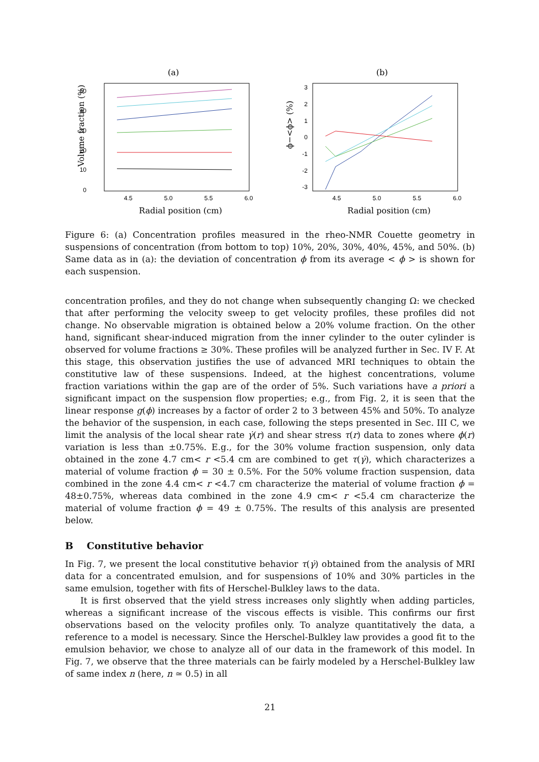(a)
50
40
30
20
10
0
4.5
5.0
5.5
6.0
Radial position (cm)
Volume fraction (%)
(b)
3
2
1
0
-1
-2
-3
4.5
5.0
5.5
6.0
Radial position (cm)
ϕ−<ϕ> (%)
Figure 6: (a) Concentration profiles measured in the rheo-NMR Couette geometry in suspensions of concentration (from bottom to top) 10%, 20%, 30%, 40%, 45%, and 50%. (b) Same data as in (a): the deviation of concentration ϕ from its average < ϕ > is shown for each suspension.
concentration profiles, and they do not change when subsequently changing Ω: we checked that after performing the velocity sweep to get velocity profiles, these profiles did not change. No observable migration is obtained below a 20% volume fraction. On the other hand, significant shear-induced migration from the inner cylinder to the outer cylinder is observed for volume fractions ≥ 30%. These profiles will be analyzed further in Sec. IV F. At this stage, this observation justifies the use of advanced MRI techniques to obtain the constitutive law of these suspensions. Indeed, at the highest concentrations, volume fraction variations within the gap are of the order of 5%. Such variations have a priori a significant impact on the suspension flow properties; e.g., from Fig. 2, it is seen that the linear response g(ϕ) increases by a factor of order 2 to 3 between 45% and 50%. To analyze the behavior of the suspension, in each case, following the steps presented in Sec. III C, we limit the analysis of the local shear rate γ̇(r) and shear stress τ(r) data to zones where ϕ(r) variation is less than ±0.75%. E.g., for the 30% volume fraction suspension, only data obtained in the zone 4.7 cm< r <5.4 cm are combined to get τ(γ̇), which characterizes a material of volume fraction ϕ = 30 ± 0.5%. For the 50% volume fraction suspension, data combined in the zone 4.4 cm< r <4.7 cm characterize the material of volume fraction ϕ = 48±0.75%, whereas data combined in the zone 4.9 cm< r <5.4 cm characterize the material of volume fraction ϕ = 49 ± 0.75%. The results of this analysis are presented below.
B Constitutive behavior
In Fig. 7, we present the local constitutive behavior τ(γ̇) obtained from the analysis of MRI data for a concentrated emulsion, and for suspensions of 10% and 30% particles in the same emulsion, together with fits of Herschel-Bulkley laws to the data.
It is first observed that the yield stress increases only slightly when adding particles, whereas a significant increase of the viscous effects is visible. This confirms our first observations based on the velocity profiles only. To analyze quantitatively the data, a reference to a model is necessary. Since the Herschel-Bulkley law provides a good fit to the emulsion behavior, we chose to analyze all of our data in the framework of this model. In Fig. 7, we observe that the three materials can be fairly modeled by a Herschel-Bulkley law of same index n (here, n ≃ 0.5) in all
21